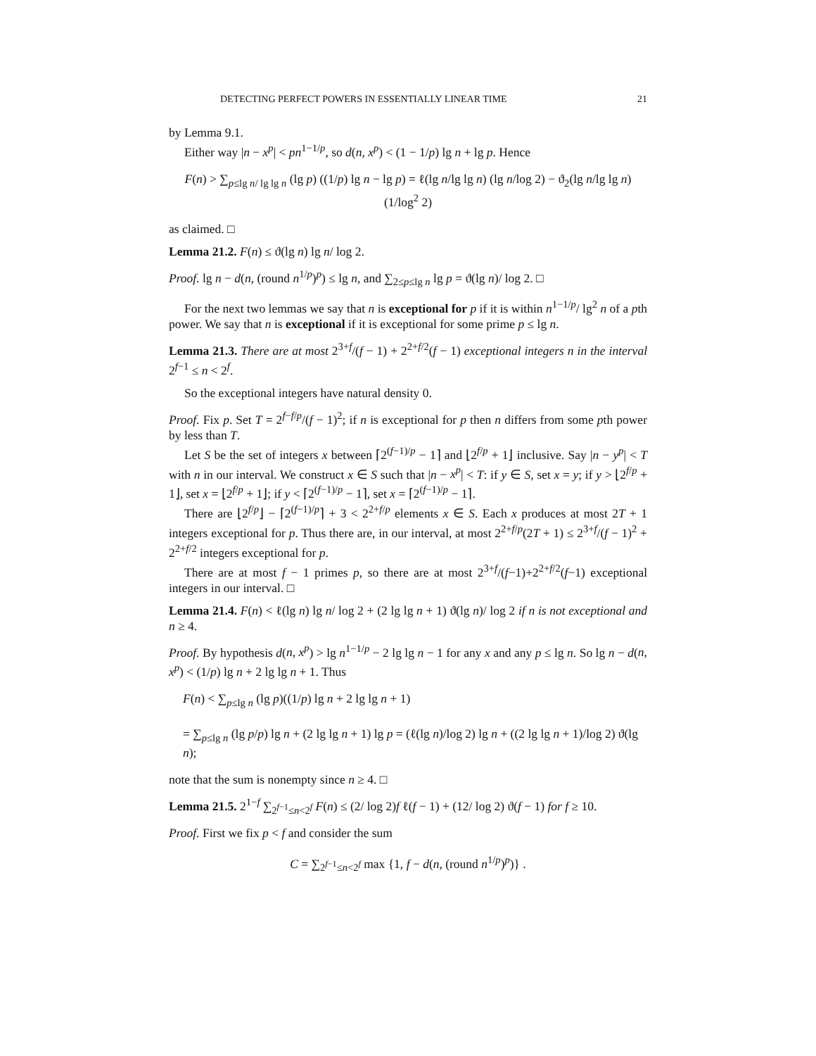DETECTING PERFECT POWERS IN ESSENTIALLY LINEAR TIME 21
by Lemma 9.1.
Either way |n − x<sup>p</sup>| < pn<sup>1−1/p</sup>, so d(n, x<sup>p</sup>) < (1 − 1/p) lg n + lg p. Hence
F(n) > ∑<sub>p≤lg n/ lg lg n</sub> (lg p) ((1/p) lg n − lg p) = ℓ(lg n/lg lg n) (lg n/log 2) − ϑ<sub>2</sub>(lg n/lg lg n) (1/log<sup>2</sup> 2)
as claimed. □
Lemma 21.2. F(n) ≤ ϑ(lg n) lg n/ log 2.
Proof. lg n − d(n, (round n<sup>1/p</sup>)<sup>p</sup>) ≤ lg n, and ∑<sub>2≤p≤lg n</sub> lg p = ϑ(lg n)/ log 2. □
For the next two lemmas we say that n is exceptional for p if it is within n<sup>1−1/p</sup>/ lg<sup>2</sup> n of a pth power. We say that n is exceptional if it is exceptional for some prime p ≤ lg n.
Lemma 21.3. There are at most 2<sup>3+f</sup>/(f − 1) + 2<sup>2+f/2</sup>(f − 1) exceptional integers n in the interval 2<sup>f−1</sup> ≤ n < 2<sup>f</sup>.
So the exceptional integers have natural density 0.
Proof. Fix p. Set T = 2<sup>f−f/p</sup>/(f − 1)<sup>2</sup>; if n is exceptional for p then n differs from some pth power by less than T.
Let S be the set of integers x between ⌈2<sup>(f−1)/p</sup> − 1⌉ and ⌊2<sup>f/p</sup> + 1⌋ inclusive. Say |n − y<sup>p</sup>| < T with n in our interval. We construct x ∈ S such that |n − x<sup>p</sup>| < T: if y ∈ S, set x = y; if y > ⌊2<sup>f/p</sup> + 1⌋, set x = ⌊2<sup>f/p</sup> + 1⌋; if y < ⌈2<sup>(f−1)/p</sup> − 1⌉, set x = ⌈2<sup>(f−1)/p</sup> − 1⌉.
There are ⌊2<sup>f/p</sup>⌋ − ⌈2<sup>(f−1)/p</sup>⌉ + 3 < 2<sup>2+f/p</sup> elements x ∈ S. Each x produces at most 2T + 1 integers exceptional for p. Thus there are, in our interval, at most 2<sup>2+f/p</sup>(2T + 1) ≤ 2<sup>3+f</sup>/(f − 1)<sup>2</sup> + 2<sup>2+f/2</sup> integers exceptional for p.
There are at most f − 1 primes p, so there are at most 2<sup>3+f</sup>/(f−1)+2<sup>2+f/2</sup>(f−1) exceptional integers in our interval. □
Lemma 21.4. F(n) < ℓ(lg n) lg n/ log 2 + (2 lg lg n + 1) ϑ(lg n)/ log 2 if n is not exceptional and n ≥ 4.
Proof. By hypothesis d(n, x<sup>p</sup>) > lg n<sup>1−1/p</sup> − 2 lg lg n − 1 for any x and any p ≤ lg n. So lg n − d(n, x<sup>p</sup>) < (1/p) lg n + 2 lg lg n + 1. Thus
F(n) < ∑<sub>p≤lg n</sub> (lg p)((1/p) lg n + 2 lg lg n + 1)
= ∑<sub>p≤lg n</sub> (lg p/p) lg n + (2 lg lg n + 1) lg p = (ℓ(lg n)/log 2) lg n + ((2 lg lg n + 1)/log 2) ϑ(lg n);
note that the sum is nonempty since n ≥ 4. □
Lemma 21.5. 2<sup>1−f</sup> ∑<sub>2<sup>f−1</sup>≤n<2<sup>f</sup></sub> F(n) ≤ (2/ log 2)f ℓ(f − 1) + (12/ log 2) ϑ(f − 1) for f ≥ 10.
Proof. First we fix p < f and consider the sum
C = ∑<sub>2<sup>f−1</sup>≤n<2<sup>f</sup></sub> max {1, f − d(n, (round n<sup>1/p</sup>)<sup>p</sup>)} .